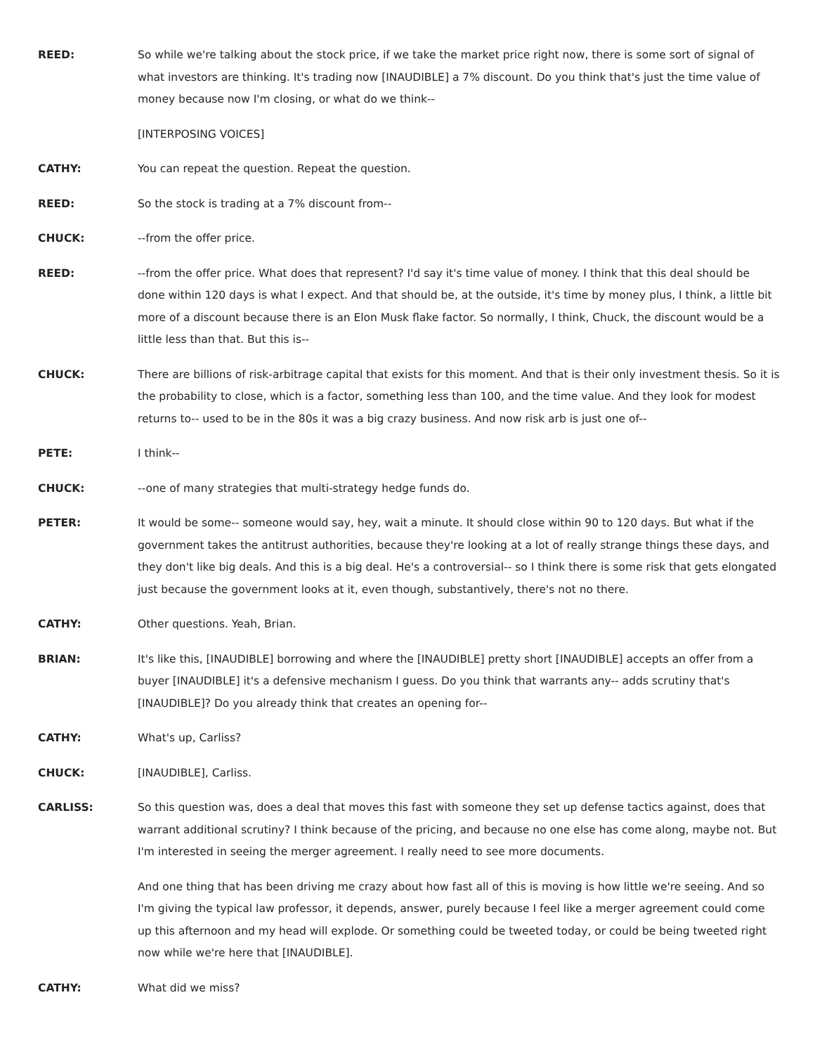REED: So while we're talking about the stock price, if we take the market price right now, there is some sort of signal of what investors are thinking. It's trading now [INAUDIBLE] a 7% discount. Do you think that's just the time value of money because now I'm closing, or what do we think--
[INTERPOSING VOICES]
CATHY: You can repeat the question. Repeat the question.
REED: So the stock is trading at a 7% discount from--
CHUCK: --from the offer price.
REED: --from the offer price. What does that represent? I'd say it's time value of money. I think that this deal should be done within 120 days is what I expect. And that should be, at the outside, it's time by money plus, I think, a little bit more of a discount because there is an Elon Musk flake factor. So normally, I think, Chuck, the discount would be a little less than that. But this is--
CHUCK: There are billions of risk-arbitrage capital that exists for this moment. And that is their only investment thesis. So it is the probability to close, which is a factor, something less than 100, and the time value. And they look for modest returns to-- used to be in the 80s it was a big crazy business. And now risk arb is just one of--
PETE: I think--
CHUCK: --one of many strategies that multi-strategy hedge funds do.
PETER: It would be some-- someone would say, hey, wait a minute. It should close within 90 to 120 days. But what if the government takes the antitrust authorities, because they're looking at a lot of really strange things these days, and they don't like big deals. And this is a big deal. He's a controversial-- so I think there is some risk that gets elongated just because the government looks at it, even though, substantively, there's not no there.
CATHY: Other questions. Yeah, Brian.
BRIAN: It's like this, [INAUDIBLE] borrowing and where the [INAUDIBLE] pretty short [INAUDIBLE] accepts an offer from a buyer [INAUDIBLE] it's a defensive mechanism I guess. Do you think that warrants any-- adds scrutiny that's [INAUDIBLE]? Do you already think that creates an opening for--
CATHY: What's up, Carliss?
CHUCK: [INAUDIBLE], Carliss.
CARLISS: So this question was, does a deal that moves this fast with someone they set up defense tactics against, does that warrant additional scrutiny? I think because of the pricing, and because no one else has come along, maybe not. But I'm interested in seeing the merger agreement. I really need to see more documents.
And one thing that has been driving me crazy about how fast all of this is moving is how little we're seeing. And so I'm giving the typical law professor, it depends, answer, purely because I feel like a merger agreement could come up this afternoon and my head will explode. Or something could be tweeted today, or could be being tweeted right now while we're here that [INAUDIBLE].
CATHY: What did we miss?